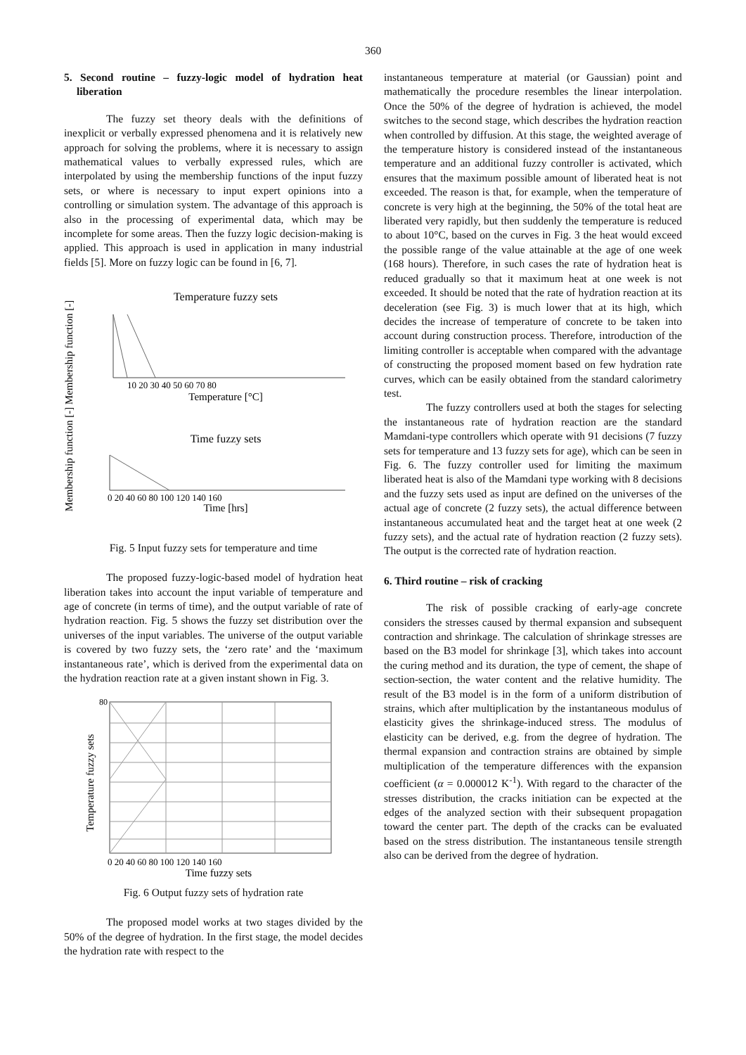360
5. Second routine – fuzzy-logic model of hydration heat liberation
The fuzzy set theory deals with the definitions of inexplicit or verbally expressed phenomena and it is relatively new approach for solving the problems, where it is necessary to assign mathematical values to verbally expressed rules, which are interpolated by using the membership functions of the input fuzzy sets, or where is necessary to input expert opinions into a controlling or simulation system. The advantage of this approach is also in the processing of experimental data, which may be incomplete for some areas. Then the fuzzy logic decision-making is applied. This approach is used in application in many industrial fields [5]. More on fuzzy logic can be found in [6, 7].
Membership function [-] Membership function [-]
Temperature fuzzy sets
10 20 30 40 50 60 70 80
Temperature [°C]
Time fuzzy sets
0 20 40 60 80 100 120 140 160
Time [hrs]
Fig. 5 Input fuzzy sets for temperature and time
The proposed fuzzy-logic-based model of hydration heat liberation takes into account the input variable of temperature and age of concrete (in terms of time), and the output variable of rate of hydration reaction. Fig. 5 shows the fuzzy set distribution over the universes of the input variables. The universe of the output variable is covered by two fuzzy sets, the ‘zero rate’ and the ‘maximum instantaneous rate’, which is derived from the experimental data on the hydration reaction rate at a given instant shown in Fig. 3.
Temperature fuzzy sets
80
0 20 40 60 80 100 120 140 160
Time fuzzy sets
Fig. 6 Output fuzzy sets of hydration rate
The proposed model works at two stages divided by the 50% of the degree of hydration. In the first stage, the model decides the hydration rate with respect to the
instantaneous temperature at material (or Gaussian) point and mathematically the procedure resembles the linear interpolation. Once the 50% of the degree of hydration is achieved, the model switches to the second stage, which describes the hydration reaction when controlled by diffusion. At this stage, the weighted average of the temperature history is considered instead of the instantaneous temperature and an additional fuzzy controller is activated, which ensures that the maximum possible amount of liberated heat is not exceeded. The reason is that, for example, when the temperature of concrete is very high at the beginning, the 50% of the total heat are liberated very rapidly, but then suddenly the temperature is reduced to about 10°C, based on the curves in Fig. 3 the heat would exceed the possible range of the value attainable at the age of one week (168 hours). Therefore, in such cases the rate of hydration heat is reduced gradually so that it maximum heat at one week is not exceeded. It should be noted that the rate of hydration reaction at its deceleration (see Fig. 3) is much lower that at its high, which decides the increase of temperature of concrete to be taken into account during construction process. Therefore, introduction of the limiting controller is acceptable when compared with the advantage of constructing the proposed moment based on few hydration rate curves, which can be easily obtained from the standard calorimetry test.
The fuzzy controllers used at both the stages for selecting the instantaneous rate of hydration reaction are the standard Mamdani-type controllers which operate with 91 decisions (7 fuzzy sets for temperature and 13 fuzzy sets for age), which can be seen in Fig. 6. The fuzzy controller used for limiting the maximum liberated heat is also of the Mamdani type working with 8 decisions and the fuzzy sets used as input are defined on the universes of the actual age of concrete (2 fuzzy sets), the actual difference between instantaneous accumulated heat and the target heat at one week (2 fuzzy sets), and the actual rate of hydration reaction (2 fuzzy sets). The output is the corrected rate of hydration reaction.
6. Third routine – risk of cracking
The risk of possible cracking of early-age concrete considers the stresses caused by thermal expansion and subsequent contraction and shrinkage. The calculation of shrinkage stresses are based on the B3 model for shrinkage [3], which takes into account the curing method and its duration, the type of cement, the shape of section-section, the water content and the relative humidity. The result of the B3 model is in the form of a uniform distribution of strains, which after multiplication by the instantaneous modulus of elasticity gives the shrinkage-induced stress. The modulus of elasticity can be derived, e.g. from the degree of hydration. The thermal expansion and contraction strains are obtained by simple multiplication of the temperature differences with the expansion coefficient (α = 0.000012 K<sup>-1</sup>). With regard to the character of the stresses distribution, the cracks initiation can be expected at the edges of the analyzed section with their subsequent propagation toward the center part. The depth of the cracks can be evaluated based on the stress distribution. The instantaneous tensile strength also can be derived from the degree of hydration.